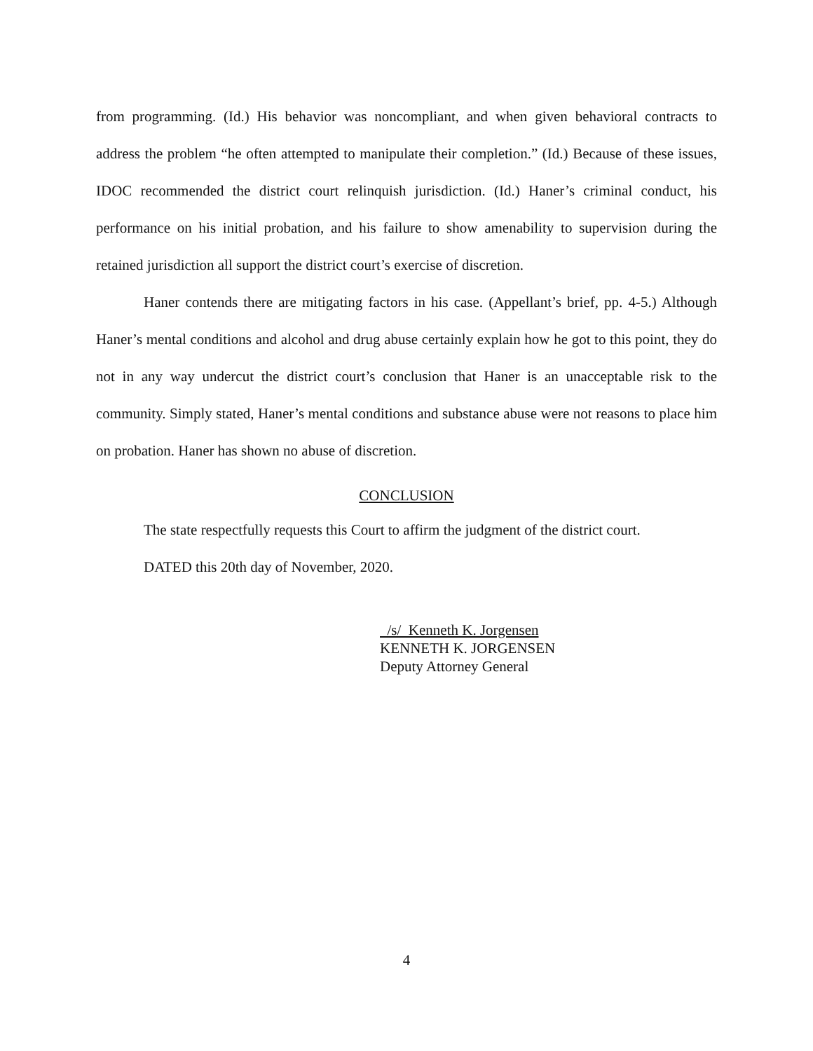from programming. (Id.) His behavior was noncompliant, and when given behavioral contracts to address the problem “he often attempted to manipulate their completion.” (Id.) Because of these issues, IDOC recommended the district court relinquish jurisdiction. (Id.) Haner’s criminal conduct, his performance on his initial probation, and his failure to show amenability to supervision during the retained jurisdiction all support the district court’s exercise of discretion.
Haner contends there are mitigating factors in his case. (Appellant’s brief, pp. 4-5.) Although Haner’s mental conditions and alcohol and drug abuse certainly explain how he got to this point, they do not in any way undercut the district court’s conclusion that Haner is an unacceptable risk to the community. Simply stated, Haner’s mental conditions and substance abuse were not reasons to place him on probation. Haner has shown no abuse of discretion.
CONCLUSION
The state respectfully requests this Court to affirm the judgment of the district court.
DATED this 20th day of November, 2020.
/s/ Kenneth K. Jorgensen
KENNETH K. JORGENSEN
Deputy Attorney General
4